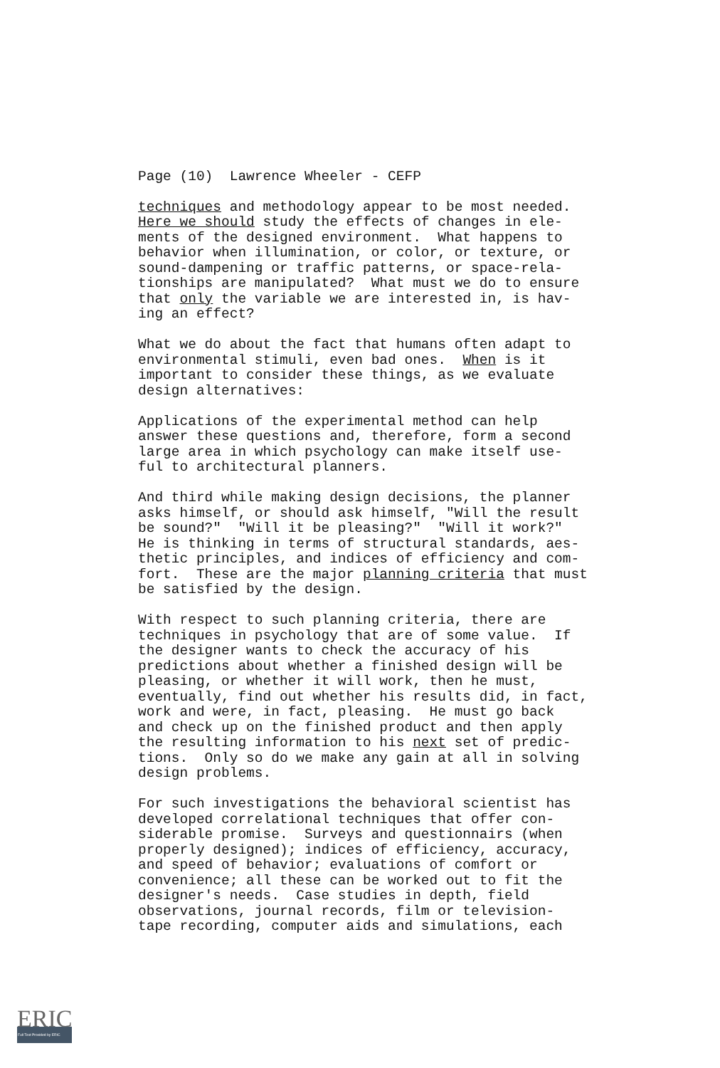Page (10) Lawrence Wheeler - CEFP
techniques and methodology appear to be most needed. Here we should study the effects of changes in ele- ments of the designed environment. What happens to behavior when illumination, or color, or texture, or sound-dampening or traffic patterns, or space-rela- tionships are manipulated? What must we do to ensure that only the variable we are interested in, is hav- ing an effect?
What we do about the fact that humans often adapt to environmental stimuli, even bad ones. When is it important to consider these things, as we evaluate design alternatives:
Applications of the experimental method can help answer these questions and, therefore, form a second large area in which psychology can make itself use- ful to architectural planners.
And third while making design decisions, the planner asks himself, or should ask himself, "Will the result be sound?" "Will it be pleasing?" "Will it work?" He is thinking in terms of structural standards, aes- thetic principles, and indices of efficiency and com- fort. These are the major planning criteria that must be satisfied by the design.
With respect to such planning criteria, there are techniques in psychology that are of some value. If the designer wants to check the accuracy of his predictions about whether a finished design will be pleasing, or whether it will work, then he must, eventually, find out whether his results did, in fact, work and were, in fact, pleasing. He must go back and check up on the finished product and then apply the resulting information to his next set of predic- tions. Only so do we make any gain at all in solving design problems.
For such investigations the behavioral scientist has developed correlational techniques that offer con- siderable promise. Surveys and questionnairs (when properly designed); indices of efficiency, accuracy, and speed of behavior; evaluations of comfort or convenience; all these can be worked out to fit the designer's needs. Case studies in depth, field observations, journal records, film or television- tape recording, computer aids and simulations, each
ERIC
Full Text Provided by ERIC